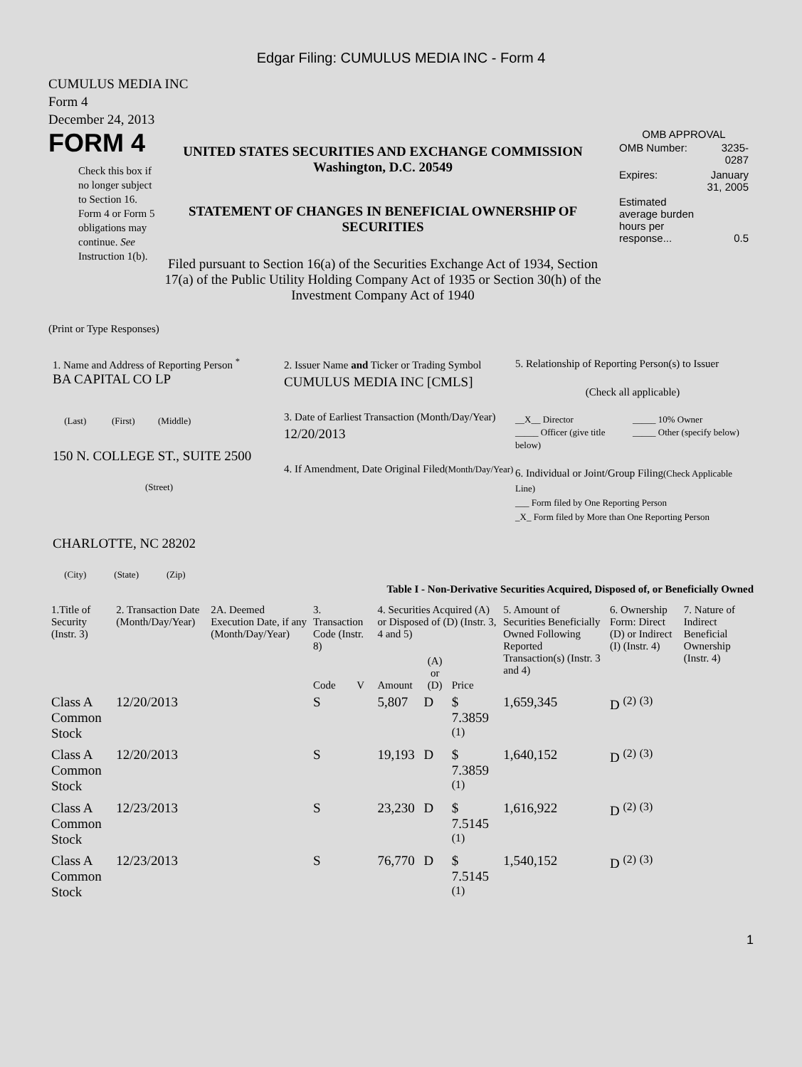Edgar Filing: CUMULUS MEDIA INC - Form 4
CUMULUS MEDIA INC
Form 4
December 24, 2013
FORM 4
Check this box if no longer subject to Section 16. Form 4 or Form 5 obligations may continue. See Instruction 1(b).
UNITED STATES SECURITIES AND EXCHANGE COMMISSION
Washington, D.C. 20549
STATEMENT OF CHANGES IN BENEFICIAL OWNERSHIP OF SECURITIES
Filed pursuant to Section 16(a) of the Securities Exchange Act of 1934, Section 17(a) of the Public Utility Holding Company Act of 1935 or Section 30(h) of the Investment Company Act of 1940
OMB APPROVAL
| OMB Number: | 3235-0287 |
| Expires: | January 31, 2005 |
| Estimated average burden hours per response... | 0.5 |
(Print or Type Responses)
1. Name and Address of Reporting Person <sup>*</sup>
BA CAPITAL CO LP
(Last) (First) (Middle)
150 N. COLLEGE ST., SUITE 2500
(Street)
CHARLOTTE, NC 28202
(City) (State) (Zip)
2. Issuer Name and Ticker or Trading Symbol
CUMULUS MEDIA INC [CMLS]
3. Date of Earliest Transaction (Month/Day/Year)
12/20/2013
4. If Amendment, Date Original Filed(Month/Day/Year)
5. Relationship of Reporting Person(s) to Issuer
(Check all applicable)
__X__ Director
_____ 10% Owner
_____ Officer (give title below)
_____ Other (specify below)
6. Individual or Joint/Group Filing(Check Applicable Line)
___ Form filed by One Reporting Person
_X_ Form filed by More than One Reporting Person
Table I - Non-Derivative Securities Acquired, Disposed of, or Beneficially Owned
| 1.Title of Security (Instr. 3) | 2. Transaction Date (Month/Day/Year) | 2A. Deemed Execution Date, if any (Month/Day/Year) | 3. Transaction Code (Instr. 8) | | 4. Securities Acquired (A) or Disposed of (D) (Instr. 3, 4 and 5) | | | 5. Amount of Securities Beneficially Owned Following Reported Transaction(s) (Instr. 3 and 4) | 6. Ownership Form: Direct (D) or Indirect (I) (Instr. 4) | 7. Nature of Indirect Beneficial Ownership (Instr. 4) |
| --- | --- | --- | --- | --- | --- | --- | --- | --- | --- | --- |
| | | | Code | V | Amount | (A) or (D) | Price | | | |
| Class A Common Stock | 12/20/2013 | | S | | 5,807 | D | $ 7.3859 <sup>(1)</sup> | 1,659,345 | D <sup>(2)</sup> <sup>(3)</sup> | |
| Class A Common Stock | 12/20/2013 | | S | | 19,193 | D | $ 7.3859 <sup>(1)</sup> | 1,640,152 | D <sup>(2)</sup> <sup>(3)</sup> | |
| Class A Common Stock | 12/23/2013 | | S | | 23,230 | D | $ 7.5145 <sup>(1)</sup> | 1,616,922 | D <sup>(2)</sup> <sup>(3)</sup> | |
| Class A Common Stock | 12/23/2013 | | S | | 76,770 | D | $ 7.5145 <sup>(1)</sup> | 1,540,152 | D <sup>(2)</sup> <sup>(3)</sup> | |
1